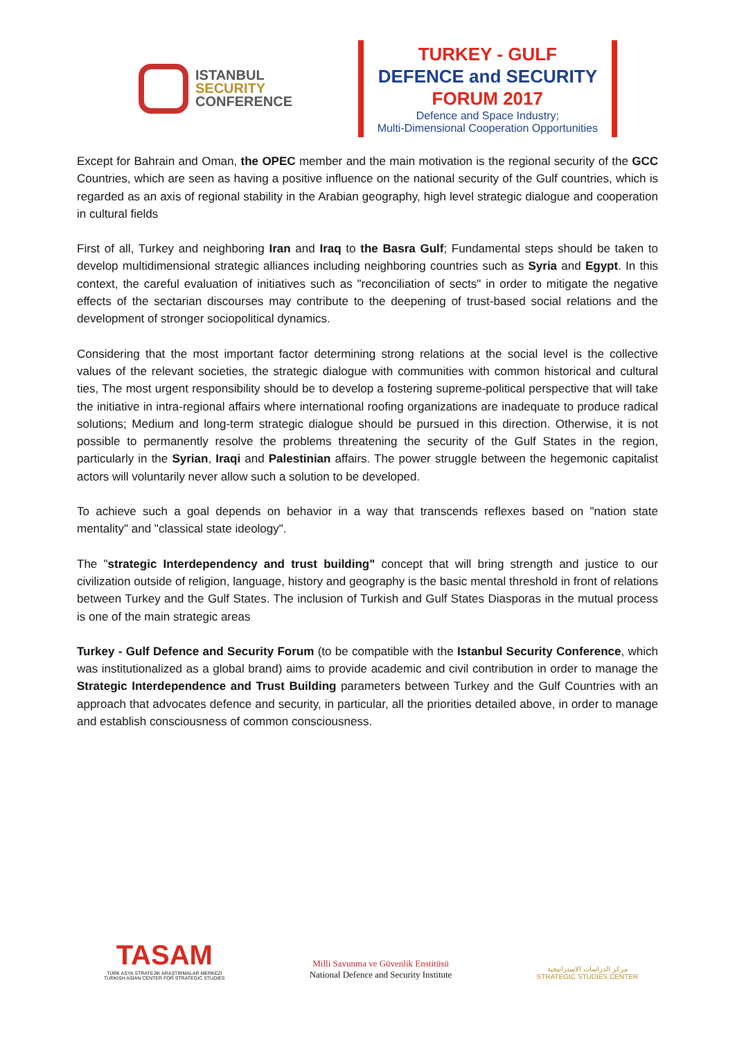ISTANBUL
SECURITY
CONFERENCE
TURKEY - GULF
DEFENCE and SECURITY
FORUM 2017
Defence and Space Industry;
Multi-Dimensional Cooperation Opportunities
Except for Bahrain and Oman, the OPEC member and the main motivation is the regional security of the GCC Countries, which are seen as having a positive influence on the national security of the Gulf countries, which is regarded as an axis of regional stability in the Arabian geography, high level strategic dialogue and cooperation in cultural fields
First of all, Turkey and neighboring Iran and Iraq to the Basra Gulf; Fundamental steps should be taken to develop multidimensional strategic alliances including neighboring countries such as Syria and Egypt. In this context, the careful evaluation of initiatives such as "reconciliation of sects" in order to mitigate the negative effects of the sectarian discourses may contribute to the deepening of trust-based social relations and the development of stronger sociopolitical dynamics.
Considering that the most important factor determining strong relations at the social level is the collective values of the relevant societies, the strategic dialogue with communities with common historical and cultural ties, The most urgent responsibility should be to develop a fostering supreme-political perspective that will take the initiative in intra-regional affairs where international roofing organizations are inadequate to produce radical solutions; Medium and long-term strategic dialogue should be pursued in this direction. Otherwise, it is not possible to permanently resolve the problems threatening the security of the Gulf States in the region, particularly in the Syrian, Iraqi and Palestinian affairs. The power struggle between the hegemonic capitalist actors will voluntarily never allow such a solution to be developed.
To achieve such a goal depends on behavior in a way that transcends reflexes based on "nation state mentality" and "classical state ideology".
The "strategic Interdependency and trust building" concept that will bring strength and justice to our civilization outside of religion, language, history and geography is the basic mental threshold in front of relations between Turkey and the Gulf States. The inclusion of Turkish and Gulf States Diasporas in the mutual process is one of the main strategic areas
Turkey - Gulf Defence and Security Forum (to be compatible with the Istanbul Security Conference, which was institutionalized as a global brand) aims to provide academic and civil contribution in order to manage the Strategic Interdependence and Trust Building parameters between Turkey and the Gulf Countries with an approach that advocates defence and security, in particular, all the priorities detailed above, in order to manage and establish consciousness of common consciousness.
TASAM
TÜRK ASYA STRATEJİK ARAŞTIRMALAR MERKEZİ
TURKISH ASIAN CENTER FOR STRATEGIC STUDIES
Milli Savunma ve Güvenlik Enstitüsü
National Defence and Security Institute
مركز الدراسات الاستراتيجية
STRATEGIC STUDIES CENTER